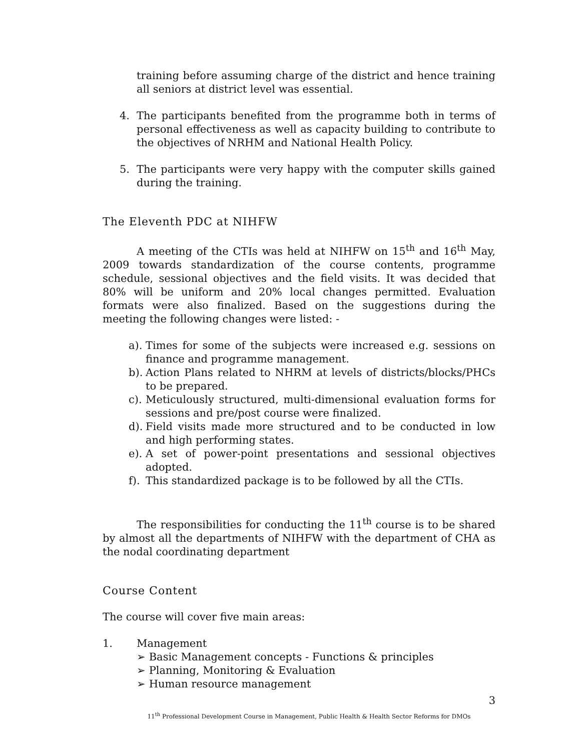training before assuming charge of the district and hence training all seniors at district level was essential.
4. The participants benefited from the programme both in terms of personal effectiveness as well as capacity building to contribute to the objectives of NRHM and National Health Policy.
5. The participants were very happy with the computer skills gained during the training.
The Eleventh PDC at NIHFW
A meeting of the CTIs was held at NIHFW on 15<sup>th</sup> and 16<sup>th</sup> May, 2009 towards standardization of the course contents, programme schedule, sessional objectives and the field visits. It was decided that 80% will be uniform and 20% local changes permitted. Evaluation formats were also finalized. Based on the suggestions during the meeting the following changes were listed: -
a).
Times for some of the subjects were increased e.g. sessions on finance and programme management.
b).
Action Plans related to NHRM at levels of districts/blocks/PHCs to be prepared.
c).
Meticulously structured, multi-dimensional evaluation forms for sessions and pre/post course were finalized.
d).
Field visits made more structured and to be conducted in low and high performing states.
e).
A set of power-point presentations and sessional objectives adopted.
f).
This standardized package is to be followed by all the CTIs.
The responsibilities for conducting the 11<sup>th</sup> course is to be shared by almost all the departments of NIHFW with the department of CHA as the nodal coordinating department
Course Content
The course will cover five main areas:
1. Management
➢ Basic Management concepts - Functions & principles
➢ Planning, Monitoring & Evaluation
➢ Human resource management
3
11<sup>th</sup> Professional Development Course in Management, Public Health & Health Sector Reforms for DMOs